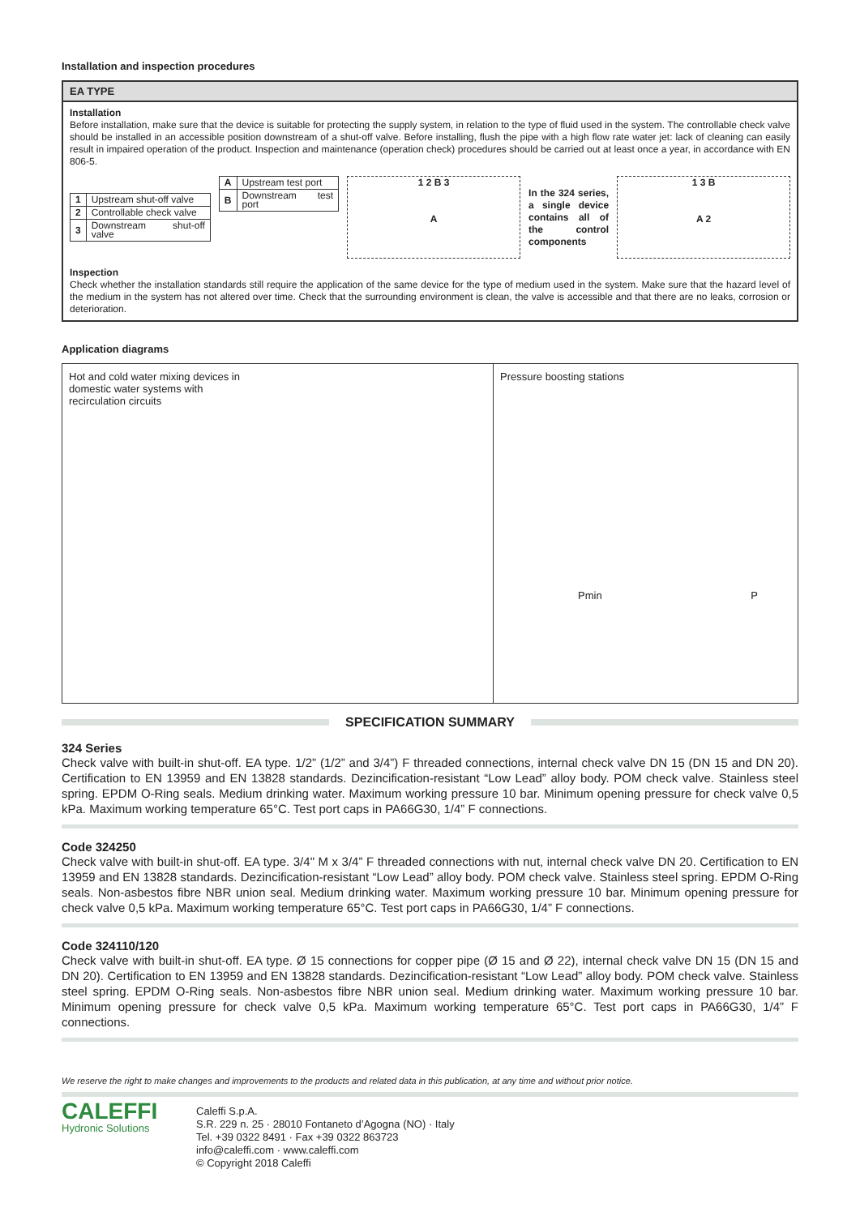Installation and inspection procedures
EA TYPE
Installation
Before installation, make sure that the device is suitable for protecting the supply system, in relation to the type of fluid used in the system. The controllable check valve should be installed in an accessible position downstream of a shut-off valve. Before installing, flush the pipe with a high flow rate water jet: lack of cleaning can easily result in impaired operation of the product. Inspection and maintenance (operation check) procedures should be carried out at least once a year, in accordance with EN 806-5.
| 1 | Upstream shut-off valve |
| 2 | Controllable check valve |
| 3 | Downstream shut-off valve |
| A | Upstream test port |
| B | Downstream test port |
1 2 B 3
A
In the 324 series, a single device contains all of the control components
1 3 B
A 2
Inspection
Check whether the installation standards still require the application of the same device for the type of medium used in the system. Make sure that the hazard level of the medium in the system has not altered over time. Check that the surrounding environment is clean, the valve is accessible and that there are no leaks, corrosion or deterioration.
Application diagrams
Hot and cold water mixing devices in
domestic water systems with
recirculation circuits
Pressure boosting stations
Pmin P
SPECIFICATION SUMMARY
324 Series
Check valve with built-in shut-off. EA type. 1/2” (1/2” and 3/4”) F threaded connections, internal check valve DN 15 (DN 15 and DN 20). Certification to EN 13959 and EN 13828 standards. Dezincification-resistant “Low Lead” alloy body. POM check valve. Stainless steel spring. EPDM O-Ring seals. Medium drinking water. Maximum working pressure 10 bar. Minimum opening pressure for check valve 0,5 kPa. Maximum working temperature 65°C. Test port caps in PA66G30, 1/4” F connections.
Code 324250
Check valve with built-in shut-off. EA type. 3/4" M x 3/4” F threaded connections with nut, internal check valve DN 20. Certification to EN 13959 and EN 13828 standards. Dezincification-resistant “Low Lead” alloy body. POM check valve. Stainless steel spring. EPDM O-Ring seals. Non-asbestos fibre NBR union seal. Medium drinking water. Maximum working pressure 10 bar. Minimum opening pressure for check valve 0,5 kPa. Maximum working temperature 65°C. Test port caps in PA66G30, 1/4” F connections.
Code 324110/120
Check valve with built-in shut-off. EA type. Ø 15 connections for copper pipe (Ø 15 and Ø 22), internal check valve DN 15 (DN 15 and DN 20). Certification to EN 13959 and EN 13828 standards. Dezincification-resistant “Low Lead” alloy body. POM check valve. Stainless steel spring. EPDM O-Ring seals. Non-asbestos fibre NBR union seal. Medium drinking water. Maximum working pressure 10 bar. Minimum opening pressure for check valve 0,5 kPa. Maximum working temperature 65°C. Test port caps in PA66G30, 1/4” F connections.
We reserve the right to make changes and improvements to the products and related data in this publication, at any time and without prior notice.
CALEFFI
Hydronic Solutions
Caleffi S.p.A.
S.R. 229 n. 25 · 28010 Fontaneto d’Agogna (NO) · Italy
Tel. +39 0322 8491 · Fax +39 0322 863723
info@caleffi.com · www.caleffi.com
© Copyright 2018 Caleffi